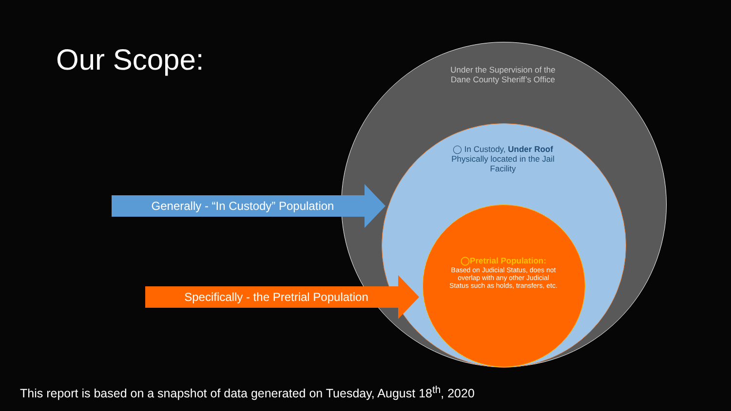Our Scope:
Under the Supervision of the Dane County Sheriff’s Office
◯ In Custody, Under Roof
Physically located in the Jail Facility
◯Pretrial Population:
Based on Judicial Status, does not overlap with any other Judicial Status such as holds, transfers, etc.
Generally - “In Custody” Population
Specifically - the Pretrial Population
This report is based on a snapshot of data generated on Tuesday, August 18<sup>th</sup>, 2020